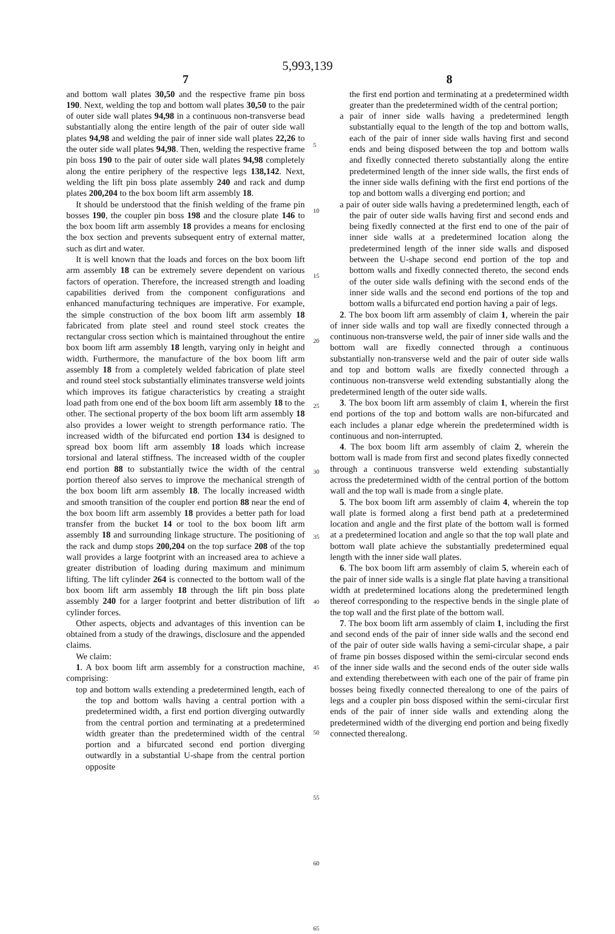5,993,139
7
and bottom wall plates 30,50 and the respective frame pin boss 190. Next, welding the top and bottom wall plates 30,50 to the pair of outer side wall plates 94,98 in a continuous non-transverse bead substantially along the entire length of the pair of outer side wall plates 94,98 and welding the pair of inner side wall plates 22,26 to the outer side wall plates 94,98. Then, welding the respective frame pin boss 190 to the pair of outer side wall plates 94,98 completely along the entire periphery of the respective legs 138,142. Next, welding the lift pin boss plate assembly 240 and rack and dump plates 200,204 to the box boom lift arm assembly 18.
It should be understood that the finish welding of the frame pin bosses 190, the coupler pin boss 198 and the closure plate 146 to the box boom lift arm assembly 18 provides a means for enclosing the box section and prevents subsequent entry of external matter, such as dirt and water.
It is well known that the loads and forces on the box boom lift arm assembly 18 can be extremely severe dependent on various factors of operation. Therefore, the increased strength and loading capabilities derived from the component configurations and enhanced manufacturing techniques are imperative. For example, the simple construction of the box boom lift arm assembly 18 fabricated from plate steel and round steel stock creates the rectangular cross section which is maintained throughout the entire box boom lift arm assembly 18 length, varying only in height and width. Furthermore, the manufacture of the box boom lift arm assembly 18 from a completely welded fabrication of plate steel and round steel stock substantially eliminates transverse weld joints which improves its fatigue characteristics by creating a straight load path from one end of the box boom lift arm assembly 18 to the other. The sectional property of the box boom lift arm assembly 18 also provides a lower weight to strength performance ratio. The increased width of the bifurcated end portion 134 is designed to spread box boom lift arm assembly 18 loads which increase torsional and lateral stiffness. The increased width of the coupler end portion 88 to substantially twice the width of the central portion thereof also serves to improve the mechanical strength of the box boom lift arm assembly 18. The locally increased width and smooth transition of the coupler end portion 88 near the end of the box boom lift arm assembly 18 provides a better path for load transfer from the bucket 14 or tool to the box boom lift arm assembly 18 and surrounding linkage structure. The positioning of the rack and dump stops 200,204 on the top surface 208 of the top wall provides a large footprint with an increased area to achieve a greater distribution of loading during maximum and minimum lifting. The lift cylinder 264 is connected to the bottom wall of the box boom lift arm assembly 18 through the lift pin boss plate assembly 240 for a larger footprint and better distribution of lift cylinder forces.
Other aspects, objects and advantages of this invention can be obtained from a study of the drawings, disclosure and the appended claims.
We claim:
1. A box boom lift arm assembly for a construction machine, comprising:
top and bottom walls extending a predetermined length, each of the top and bottom walls having a central portion with a predetermined width, a first end portion diverging outwardly from the central portion and terminating at a predetermined width greater than the predetermined width of the central portion and a bifurcated second end portion diverging outwardly in a substantial U-shape from the central portion opposite
5
10
15
20
25
30
35
40
45
50
55
60
65
8
the first end portion and terminating at a predetermined width greater than the predetermined width of the central portion;
a pair of inner side walls having a predetermined length substantially equal to the length of the top and bottom walls, each of the pair of inner side walls having first and second ends and being disposed between the top and bottom walls and fixedly connected thereto substantially along the entire predetermined length of the inner side walls, the first ends of the inner side walls defining with the first end portions of the top and bottom walls a diverging end portion; and
a pair of outer side walls having a predetermined length, each of the pair of outer side walls having first and second ends and being fixedly connected at the first end to one of the pair of inner side walls at a predetermined location along the predetermined length of the inner side walls and disposed between the U-shape second end portion of the top and bottom walls and fixedly connected thereto, the second ends of the outer side walls defining with the second ends of the inner side walls and the second end portions of the top and bottom walls a bifurcated end portion having a pair of legs.
2. The box boom lift arm assembly of claim 1, wherein the pair of inner side walls and top wall are fixedly connected through a continuous non-transverse weld, the pair of inner side walls and the bottom wall are fixedly connected through a continuous substantially non-transverse weld and the pair of outer side walls and top and bottom walls are fixedly connected through a continuous non-transverse weld extending substantially along the predetermined length of the outer side walls.
3. The box boom lift arm assembly of claim 1, wherein the first end portions of the top and bottom walls are non-bifurcated and each includes a planar edge wherein the predetermined width is continuous and non-interrupted.
4. The box boom lift arm assembly of claim 2, wherein the bottom wall is made from first and second plates fixedly connected through a continuous transverse weld extending substantially across the predetermined width of the central portion of the bottom wall and the top wall is made from a single plate.
5. The box boom lift arm assembly of claim 4, wherein the top wall plate is formed along a first bend path at a predetermined location and angle and the first plate of the bottom wall is formed at a predetermined location and angle so that the top wall plate and bottom wall plate achieve the substantially predetermined equal length with the inner side wall plates.
6. The box boom lift arm assembly of claim 5, wherein each of the pair of inner side walls is a single flat plate having a transitional width at predetermined locations along the predetermined length thereof corresponding to the respective bends in the single plate of the top wall and the first plate of the bottom wall.
7. The box boom lift arm assembly of claim 1, including the first and second ends of the pair of inner side walls and the second end of the pair of outer side walls having a semi-circular shape, a pair of frame pin bosses disposed within the semi-circular second ends of the inner side walls and the second ends of the outer side walls and extending therebetween with each one of the pair of frame pin bosses being fixedly connected therealong to one of the pairs of legs and a coupler pin boss disposed within the semi-circular first ends of the pair of inner side walls and extending along the predetermined width of the diverging end portion and being fixedly connected therealong.